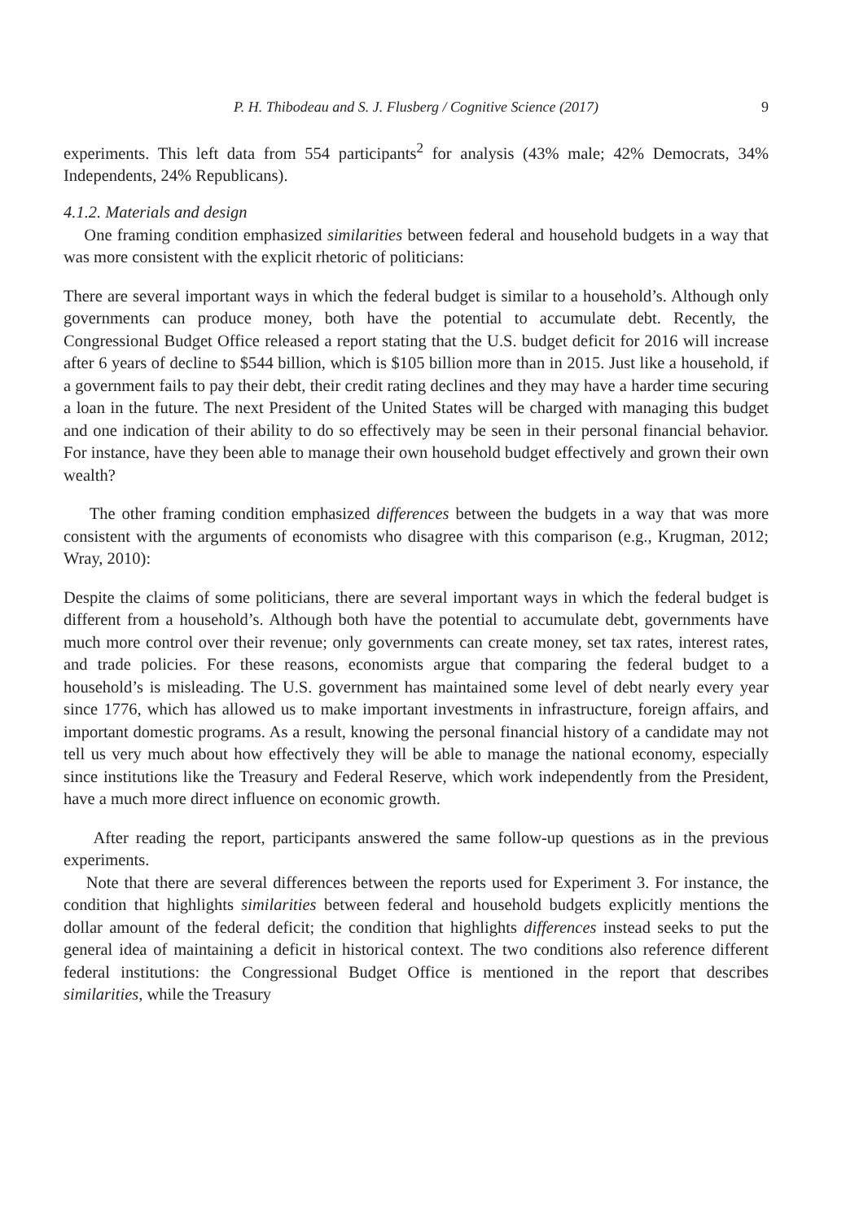P. H. Thibodeau and S. J. Flusberg / Cognitive Science (2017) 9
experiments. This left data from 554 participants<sup>2</sup> for analysis (43% male; 42% Democrats, 34% Independents, 24% Republicans).
4.1.2. Materials and design
One framing condition emphasized similarities between federal and household budgets in a way that was more consistent with the explicit rhetoric of politicians:
There are several important ways in which the federal budget is similar to a household’s. Although only governments can produce money, both have the potential to accumulate debt. Recently, the Congressional Budget Office released a report stating that the U.S. budget deficit for 2016 will increase after 6 years of decline to $544 billion, which is $105 billion more than in 2015. Just like a household, if a government fails to pay their debt, their credit rating declines and they may have a harder time securing a loan in the future. The next President of the United States will be charged with managing this budget and one indication of their ability to do so effectively may be seen in their personal financial behavior. For instance, have they been able to manage their own household budget effectively and grown their own wealth?
The other framing condition emphasized differences between the budgets in a way that was more consistent with the arguments of economists who disagree with this comparison (e.g., Krugman, 2012; Wray, 2010):
Despite the claims of some politicians, there are several important ways in which the federal budget is different from a household’s. Although both have the potential to accumulate debt, governments have much more control over their revenue; only governments can create money, set tax rates, interest rates, and trade policies. For these reasons, economists argue that comparing the federal budget to a household’s is misleading. The U.S. government has maintained some level of debt nearly every year since 1776, which has allowed us to make important investments in infrastructure, foreign affairs, and important domestic programs. As a result, knowing the personal financial history of a candidate may not tell us very much about how effectively they will be able to manage the national economy, especially since institutions like the Treasury and Federal Reserve, which work independently from the President, have a much more direct influence on economic growth.
After reading the report, participants answered the same follow-up questions as in the previous experiments.
Note that there are several differences between the reports used for Experiment 3. For instance, the condition that highlights similarities between federal and household budgets explicitly mentions the dollar amount of the federal deficit; the condition that highlights differences instead seeks to put the general idea of maintaining a deficit in historical context. The two conditions also reference different federal institutions: the Congressional Budget Office is mentioned in the report that describes similarities, while the Treasury